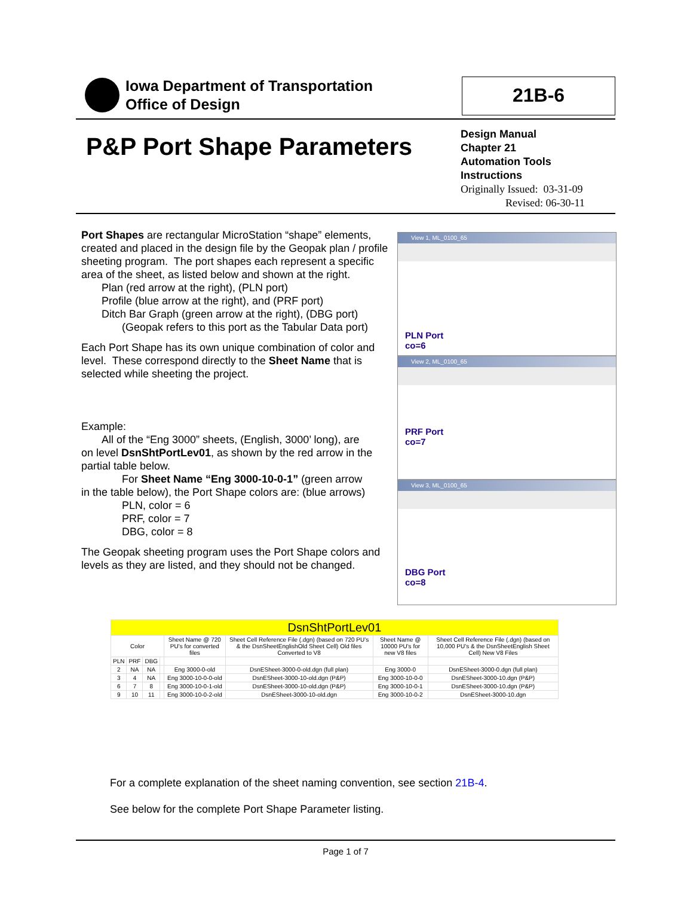Iowa Department of Transportation
Office of Design
21B-6
P&P Port Shape Parameters
Design Manual
Chapter 21
Automation Tools
Instructions
Originally Issued: 03-31-09
Revised: 06-30-11
Port Shapes are rectangular MicroStation “shape” elements, created and placed in the design file by the Geopak plan / profile sheeting program. The port shapes each represent a specific area of the sheet, as listed below and shown at the right.
Plan (red arrow at the right), (PLN port)
Profile (blue arrow at the right), and (PRF port)
Ditch Bar Graph (green arrow at the right), (DBG port)
(Geopak refers to this port as the Tabular Data port)
Each Port Shape has its own unique combination of color and level. These correspond directly to the Sheet Name that is selected while sheeting the project.
Example:
All of the “Eng 3000” sheets, (English, 3000’ long), are
on level DsnShtPortLev01, as shown by the red arrow in the partial table below.
For Sheet Name “Eng 3000-10-0-1” (green arrow
in the table below), the Port Shape colors are: (blue arrows)
PLN, color = 6
PRF, color = 7
DBG, color = 8
The Geopak sheeting program uses the Port Shape colors and levels as they are listed, and they should not be changed.
View 1, ML_0100_65
PLN Port
co=6
View 2, ML_0100_65
PRF Port
co=7
View 3, ML_0100_65
DBG Port
co=8
| DsnShtPortLev01 | | | | | | | |
| Color | | | | Sheet Name @ 720 PU's for converted files | Sheet Cell Reference File (.dgn) (based on 720 PU's & the DsnSheetEnglishOld Sheet Cell) Old files Converted to V8 | Sheet Name @ 10000 PU's for new V8 files | Sheet Cell Reference File (.dgn) (based on 10,000 PU's & the DsnSheetEnglish Sheet Cell) New V8 Files |
| PLN | PRF | DBG | | | | | |
| 2 | NA | NA | | Eng 3000-0-old | DsnESheet-3000-0-old.dgn (full plan) | Eng 3000-0 | DsnESheet-3000-0.dgn (full plan) |
| 3 | 4 | NA | | Eng 3000-10-0-0-old | DsnESheet-3000-10-old.dgn (P&P) | Eng 3000-10-0-0 | DsnESheet-3000-10.dgn (P&P) |
| 6 | 7 | 8 | | Eng 3000-10-0-1-old | DsnESheet-3000-10-old.dgn (P&P) | Eng 3000-10-0-1 | DsnESheet-3000-10.dgn (P&P) |
| 9 | 10 | 11 | | Eng 3000-10-0-2-old | DsnESheet-3000-10-old.dgn | Eng 3000-10-0-2 | DsnESheet-3000-10.dgn |
For a complete explanation of the sheet naming convention, see section 21B-4.
See below for the complete Port Shape Parameter listing.
Page 1 of 7